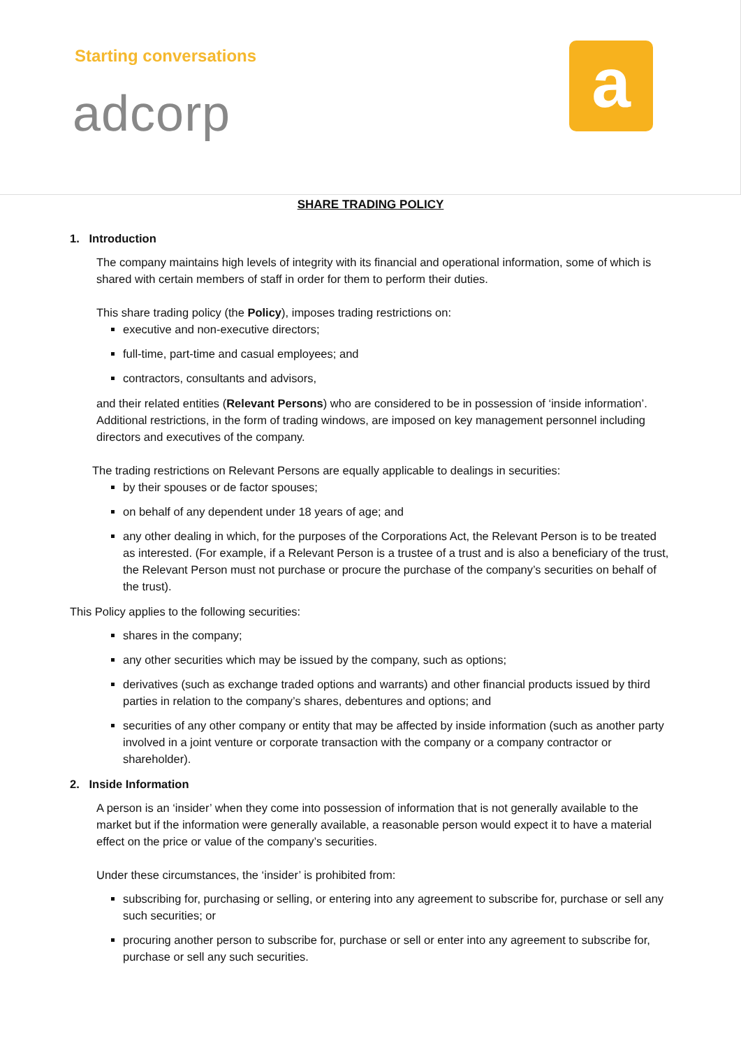Starting conversations
adcorp
a
SHARE TRADING POLICY
1. Introduction
The company maintains high levels of integrity with its financial and operational information, some of which is shared with certain members of staff in order for them to perform their duties.
This share trading policy (the Policy), imposes trading restrictions on:
executive and non-executive directors;
full-time, part-time and casual employees; and
contractors, consultants and advisors,
and their related entities (Relevant Persons) who are considered to be in possession of ‘inside information’. Additional restrictions, in the form of trading windows, are imposed on key management personnel including directors and executives of the company.
The trading restrictions on Relevant Persons are equally applicable to dealings in securities:
by their spouses or de factor spouses;
on behalf of any dependent under 18 years of age; and
any other dealing in which, for the purposes of the Corporations Act, the Relevant Person is to be treated as interested. (For example, if a Relevant Person is a trustee of a trust and is also a beneficiary of the trust, the Relevant Person must not purchase or procure the purchase of the company’s securities on behalf of the trust).
This Policy applies to the following securities:
shares in the company;
any other securities which may be issued by the company, such as options;
derivatives (such as exchange traded options and warrants) and other financial products issued by third parties in relation to the company’s shares, debentures and options; and
securities of any other company or entity that may be affected by inside information (such as another party involved in a joint venture or corporate transaction with the company or a company contractor or shareholder).
2. Inside Information
A person is an ‘insider’ when they come into possession of information that is not generally available to the market but if the information were generally available, a reasonable person would expect it to have a material effect on the price or value of the company’s securities.
Under these circumstances, the ‘insider’ is prohibited from:
subscribing for, purchasing or selling, or entering into any agreement to subscribe for, purchase or sell any such securities; or
procuring another person to subscribe for, purchase or sell or enter into any agreement to subscribe for, purchase or sell any such securities.